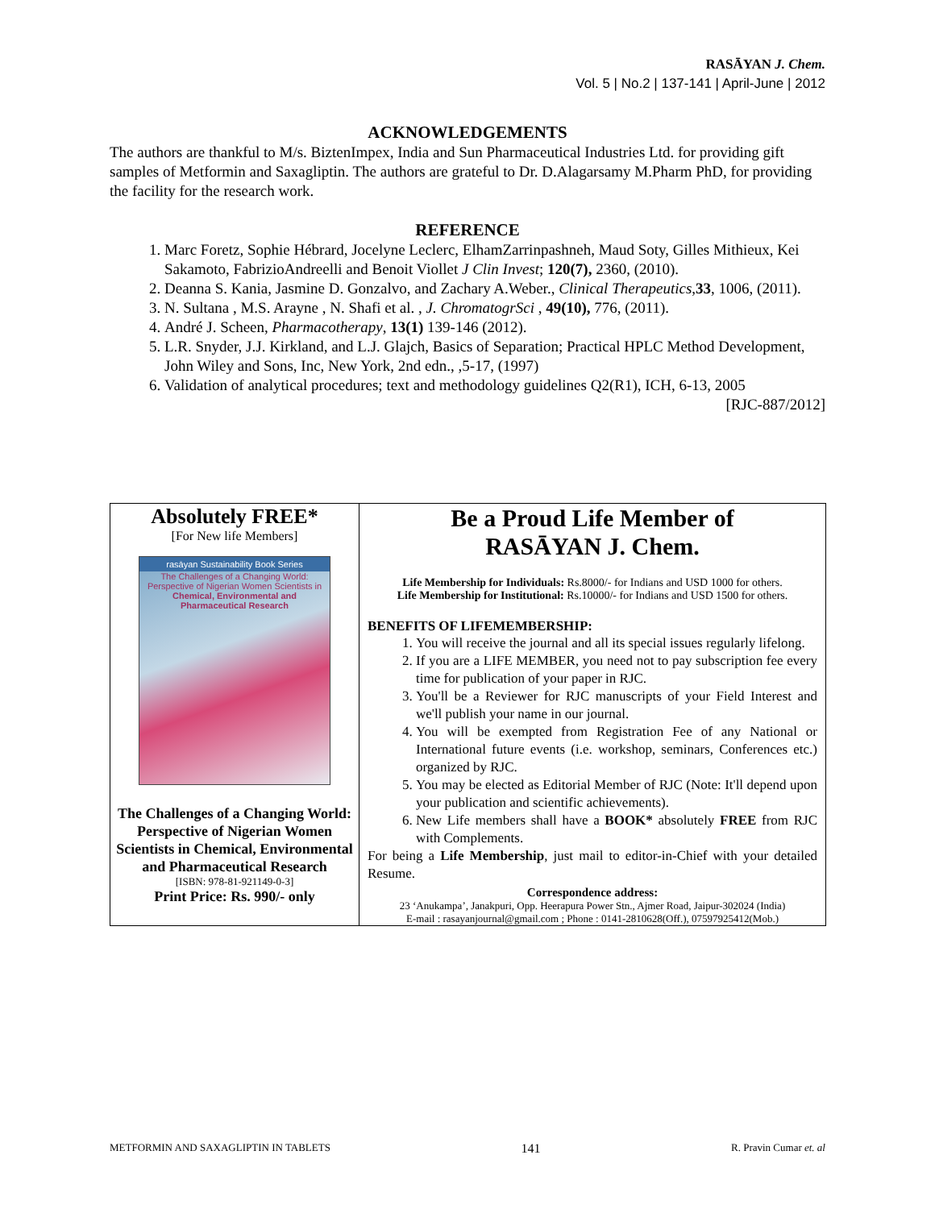RASĀYAN J. Chem.
Vol. 5 | No.2 | 137-141 | April-June | 2012
ACKNOWLEDGEMENTS
The authors are thankful to M/s. BiztenImpex, India and Sun Pharmaceutical Industries Ltd. for providing gift samples of Metformin and Saxagliptin. The authors are grateful to Dr. D.Alagarsamy M.Pharm PhD, for providing the facility for the research work.
REFERENCE
1. Marc Foretz, Sophie Hébrard, Jocelyne Leclerc, ElhamZarrinpashneh, Maud Soty, Gilles Mithieux, Kei Sakamoto, FabrizioAndreelli and Benoit Viollet J Clin Invest; 120(7), 2360, (2010).
2. Deanna S. Kania, Jasmine D. Gonzalvo, and Zachary A.Weber., Clinical Therapeutics,33, 1006, (2011).
3. N. Sultana , M.S. Arayne , N. Shafi et al. , J. ChromatogrSci , 49(10), 776, (2011).
4. André J. Scheen, Pharmacotherapy, 13(1) 139-146 (2012).
5. L.R. Snyder, J.J. Kirkland, and L.J. Glajch, Basics of Separation; Practical HPLC Method Development, John Wiley and Sons, Inc, New York, 2nd edn., ,5-17, (1997)
6. Validation of analytical procedures; text and methodology guidelines Q2(R1), ICH, 6-13, 2005
[RJC-887/2012]
| Absolutely FREE* [For New life Members] rasāyan Sustainability Book Series The Challenges of a Changing World: Perspective of Nigerian Women Scientists in Chemical, Environmental and Pharmaceutical Research The Challenges of a Changing World: Perspective of Nigerian Women Scientists in Chemical, Environmental and Pharmaceutical Research [ISBN: 978-81-921149-0-3] Print Price: Rs. 990/- only | Be a Proud Life Member of RASĀYAN J. Chem. Life Membership for Individuals: Rs.8000/- for Indians and USD 1000 for others. Life Membership for Institutional: Rs.10000/- for Indians and USD 1500 for others. BENEFITS OF LIFEMEMBERSHIP: 1. You will receive the journal and all its special issues regularly lifelong. 2. If you are a LIFE MEMBER, you need not to pay subscription fee every time for publication of your paper in RJC. 3. You'll be a Reviewer for RJC manuscripts of your Field Interest and we'll publish your name in our journal. 4. You will be exempted from Registration Fee of any National or International future events (i.e. workshop, seminars, Conferences etc.) organized by RJC. 5. You may be elected as Editorial Member of RJC (Note: It'll depend upon your publication and scientific achievements). 6. New Life members shall have a BOOK* absolutely FREE from RJC with Complements. For being a Life Membership , just mail to editor-in-Chief with your detailed Resume. Correspondence address: 23 ‘Anukampa’, Janakpuri, Opp. Heerapura Power Stn., Ajmer Road, Jaipur-302024 (India) E-mail : rasayanjournal@gmail.com ; Phone : 0141-2810628(Off.), 07597925412(Mob.) |
METFORMIN AND SAXAGLIPTIN IN TABLETS 141 R. Pravin Cumar et. al